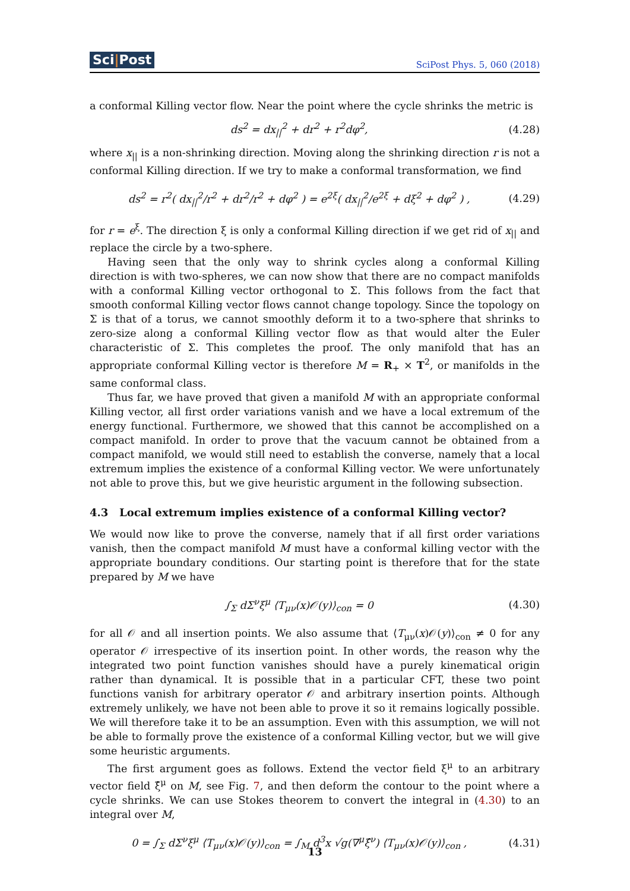Sci|Post SciPost Phys. 5, 060 (2018)
a conformal Killing vector flow. Near the point where the cycle shrinks the metric is
ds<sup>2</sup> = dx<sub>||</sub><sup>2</sup> + dr<sup>2</sup> + r<sup>2</sup>dφ<sup>2</sup>, (4.28)
where x<sub>||</sub> is a non-shrinking direction. Moving along the shrinking direction r is not a conformal Killing direction. If we try to make a conformal transformation, we find
ds<sup>2</sup> = r<sup>2</sup>( dx<sub>||</sub><sup>2</sup>/r<sup>2</sup> + dr<sup>2</sup>/r<sup>2</sup> + dφ<sup>2</sup> ) = e<sup>2ξ</sup>( dx<sub>||</sub><sup>2</sup>/e<sup>2ξ</sup> + dξ<sup>2</sup> + dφ<sup>2</sup> ) , (4.29)
for r = e<sup>ξ</sup>. The direction ξ is only a conformal Killing direction if we get rid of x<sub>||</sub> and replace the circle by a two-sphere.
Having seen that the only way to shrink cycles along a conformal Killing direction is with two-spheres, we can now show that there are no compact manifolds with a conformal Killing vector orthogonal to Σ. This follows from the fact that smooth conformal Killing vector flows cannot change topology. Since the topology on Σ is that of a torus, we cannot smoothly deform it to a two-sphere that shrinks to zero-size along a conformal Killing vector flow as that would alter the Euler characteristic of Σ. This completes the proof. The only manifold that has an appropriate conformal Killing vector is therefore M = R<sub>+</sub> × T<sup>2</sup>, or manifolds in the same conformal class.
Thus far, we have proved that given a manifold M with an appropriate conformal Killing vector, all first order variations vanish and we have a local extremum of the energy functional. Furthermore, we showed that this cannot be accomplished on a compact manifold. In order to prove that the vacuum cannot be obtained from a compact manifold, we would still need to establish the converse, namely that a local extremum implies the existence of a conformal Killing vector. We were unfortunately not able to prove this, but we give heuristic argument in the following subsection.
4.3 Local extremum implies existence of a conformal Killing vector?
We would now like to prove the converse, namely that if all first order variations vanish, then the compact manifold M must have a conformal killing vector with the appropriate boundary conditions. Our starting point is therefore that for the state prepared by M we have
∫<sub>Σ</sub> dΣ<sup>ν</sup>ξ<sup>μ</sup> ⟨T<sub>μν</sub>(x)𝒪(y)⟩<sub>con</sub> = 0 (4.30)
for all 𝒪 and all insertion points. We also assume that ⟨T<sub>μν</sub>(x)𝒪(y)⟩<sub>con</sub> ≠ 0 for any operator 𝒪 irrespective of its insertion point. In other words, the reason why the integrated two point function vanishes should have a purely kinematical origin rather than dynamical. It is possible that in a particular CFT, these two point functions vanish for arbitrary operator 𝒪 and arbitrary insertion points. Although extremely unlikely, we have not been able to prove it so it remains logically possible. We will therefore take it to be an assumption. Even with this assumption, we will not be able to formally prove the existence of a conformal Killing vector, but we will give some heuristic arguments.
The first argument goes as follows. Extend the vector field ξ<sup>μ</sup> to an arbitrary vector field ξ̂<sup>μ</sup> on M, see Fig. 7, and then deform the contour to the point where a cycle shrinks. We can use Stokes theorem to convert the integral in (4.30) to an integral over M,
0 = ∫<sub>Σ</sub> dΣ<sup>ν</sup>ξ<sup>μ</sup> ⟨T<sub>μν</sub>(x)𝒪(y)⟩<sub>con</sub> = ∫<sub>M</sub> d<sup>3</sup>x √g(∇<sup>μ</sup>ξ̂<sup>ν</sup>) ⟨T<sub>μν</sub>(x)𝒪(y)⟩<sub>con</sub> , (4.31)
13